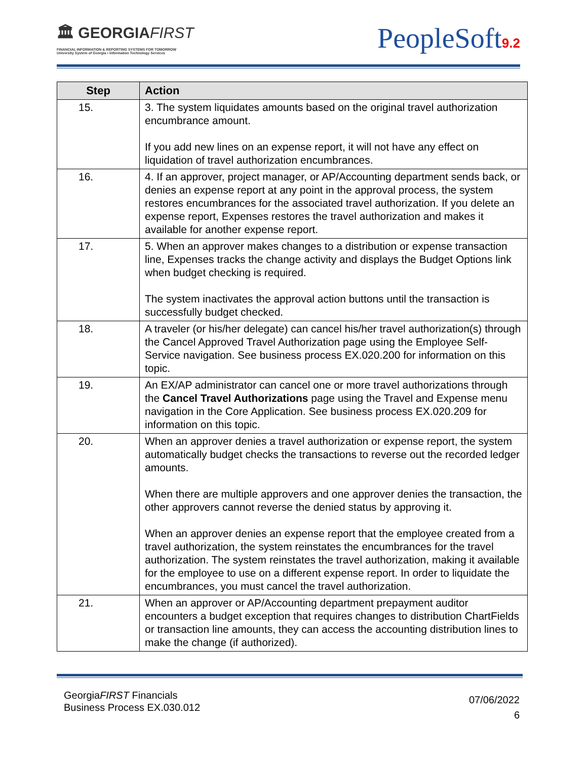🏛 GEORGIAFIRST
FINANCIAL INFORMATION & REPORTING SYSTEMS FOR TOMORROW
University System of Georgia • Information Technology Services
PeopleSoft9.2
| Step | Action |
| --- | --- |
| 15. | 3. The system liquidates amounts based on the original travel authorization encumbrance amount. If you add new lines on an expense report, it will not have any effect on liquidation of travel authorization encumbrances. |
| 16. | 4. If an approver, project manager, or AP/Accounting department sends back, or denies an expense report at any point in the approval process, the system restores encumbrances for the associated travel authorization. If you delete an expense report, Expenses restores the travel authorization and makes it available for another expense report. |
| 17. | 5. When an approver makes changes to a distribution or expense transaction line, Expenses tracks the change activity and displays the Budget Options link when budget checking is required. The system inactivates the approval action buttons until the transaction is successfully budget checked. |
| 18. | A traveler (or his/her delegate) can cancel his/her travel authorization(s) through the Cancel Approved Travel Authorization page using the Employee Self-Service navigation. See business process EX.020.200 for information on this topic. |
| 19. | An EX/AP administrator can cancel one or more travel authorizations through the Cancel Travel Authorizations page using the Travel and Expense menu navigation in the Core Application. See business process EX.020.209 for information on this topic. |
| 20. | When an approver denies a travel authorization or expense report, the system automatically budget checks the transactions to reverse out the recorded ledger amounts. When there are multiple approvers and one approver denies the transaction, the other approvers cannot reverse the denied status by approving it. When an approver denies an expense report that the employee created from a travel authorization, the system reinstates the encumbrances for the travel authorization. The system reinstates the travel authorization, making it available for the employee to use on a different expense report. In order to liquidate the encumbrances, you must cancel the travel authorization. |
| 21. | When an approver or AP/Accounting department prepayment auditor encounters a budget exception that requires changes to distribution ChartFields or transaction line amounts, they can access the accounting distribution lines to make the change (if authorized). |
GeorgiaFIRST Financials
Business Process EX.030.012
07/06/2022
6